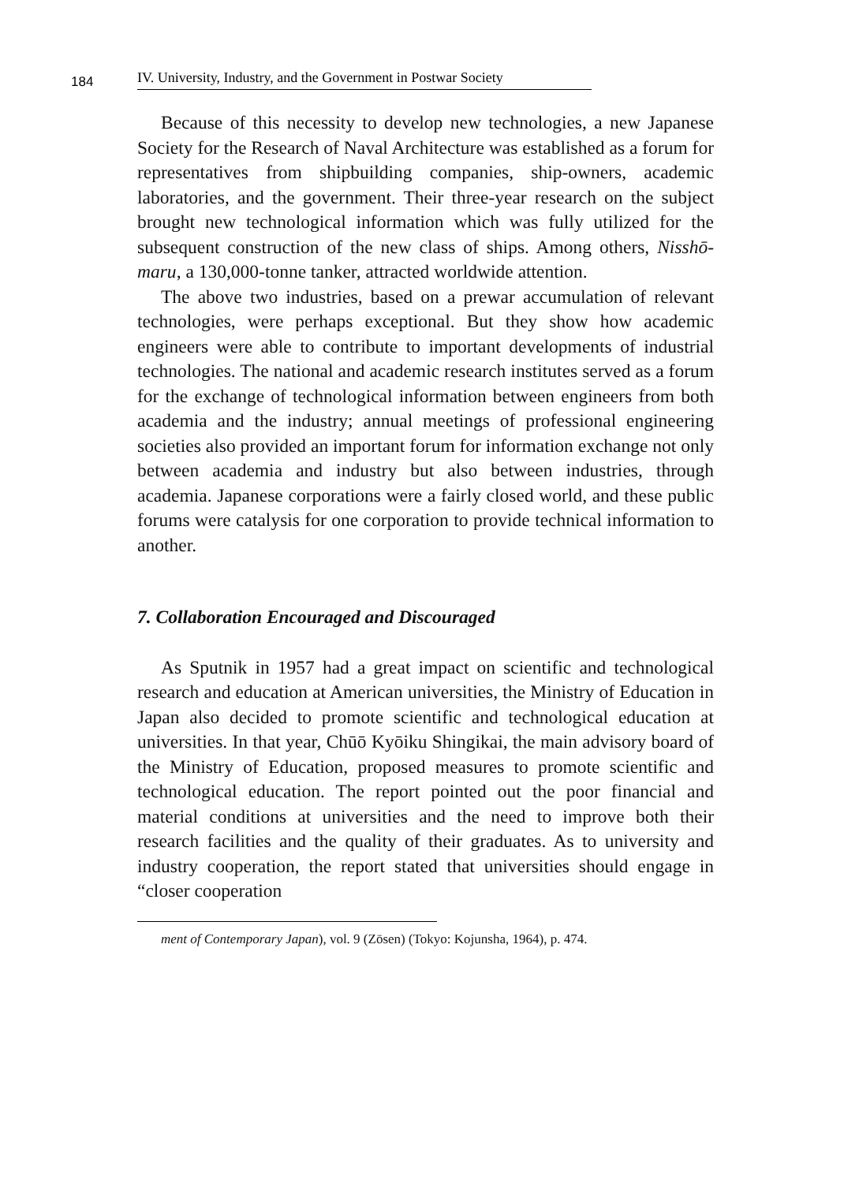184 IV. University, Industry, and the Government in Postwar Society
Because of this necessity to develop new technologies, a new Japanese Society for the Research of Naval Architecture was established as a forum for representatives from shipbuilding companies, ship-owners, academic laboratories, and the government. Their three-year research on the subject brought new technological information which was fully utilized for the subsequent construction of the new class of ships. Among others, Nisshō-maru, a 130,000-tonne tanker, attracted worldwide attention.
The above two industries, based on a prewar accumulation of relevant technologies, were perhaps exceptional. But they show how academic engineers were able to contribute to important developments of industrial technologies. The national and academic research institutes served as a forum for the exchange of technological information between engineers from both academia and the industry; annual meetings of professional engineering societies also provided an important forum for information exchange not only between academia and industry but also between industries, through academia. Japanese corporations were a fairly closed world, and these public forums were catalysis for one corporation to provide technical information to another.
7. Collaboration Encouraged and Discouraged
As Sputnik in 1957 had a great impact on scientific and technological research and education at American universities, the Ministry of Education in Japan also decided to promote scientific and technological education at universities. In that year, Chūō Kyōiku Shingikai, the main advisory board of the Ministry of Education, proposed measures to promote scientific and technological education. The report pointed out the poor financial and material conditions at universities and the need to improve both their research facilities and the quality of their graduates. As to university and industry cooperation, the report stated that universities should engage in “closer cooperation
ment of Contemporary Japan), vol. 9 (Zōsen) (Tokyo: Kojunsha, 1964), p. 474.